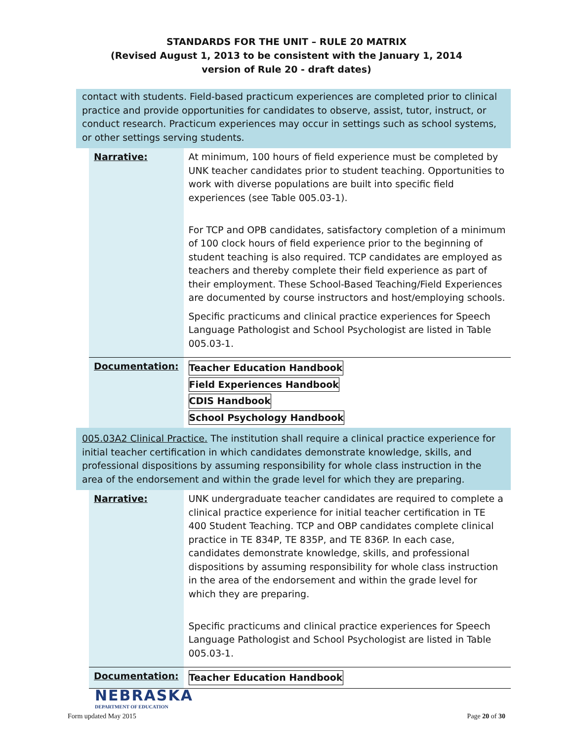STANDARDS FOR THE UNIT – RULE 20 MATRIX
(Revised August 1, 2013 to be consistent with the January 1, 2014
version of Rule 20 - draft dates)
contact with students. Field-based practicum experiences are completed prior to clinical practice and provide opportunities for candidates to observe, assist, tutor, instruct, or conduct research. Practicum experiences may occur in settings such as school systems, or other settings serving students.
| Narrative: | At minimum, 100 hours of field experience must be completed by UNK teacher candidates prior to student teaching. Opportunities to work with diverse populations are built into specific field experiences (see Table 005.03-1). For TCP and OPB candidates, satisfactory completion of a minimum of 100 clock hours of field experience prior to the beginning of student teaching is also required. TCP candidates are employed as teachers and thereby complete their field experience as part of their employment. These School-Based Teaching/Field Experiences are documented by course instructors and host/employing schools. Specific practicums and clinical practice experiences for Speech Language Pathologist and School Psychologist are listed in Table 005.03-1. |
| Documentation: | Teacher Education Handbook Field Experiences Handbook CDIS Handbook School Psychology Handbook |
005.03A2 Clinical Practice. The institution shall require a clinical practice experience for initial teacher certification in which candidates demonstrate knowledge, skills, and professional dispositions by assuming responsibility for whole class instruction in the area of the endorsement and within the grade level for which they are preparing.
| Narrative: | UNK undergraduate teacher candidates are required to complete a clinical practice experience for initial teacher certification in TE 400 Student Teaching. TCP and OBP candidates complete clinical practice in TE 834P, TE 835P, and TE 836P. In each case, candidates demonstrate knowledge, skills, and professional dispositions by assuming responsibility for whole class instruction in the area of the endorsement and within the grade level for which they are preparing. Specific practicums and clinical practice experiences for Speech Language Pathologist and School Psychologist are listed in Table 005.03-1. |
| Documentation: | Teacher Education Handbook |
NEBRASKA
DEPARTMENT OF EDUCATION
Form updated May 2015 Page 20 of 30